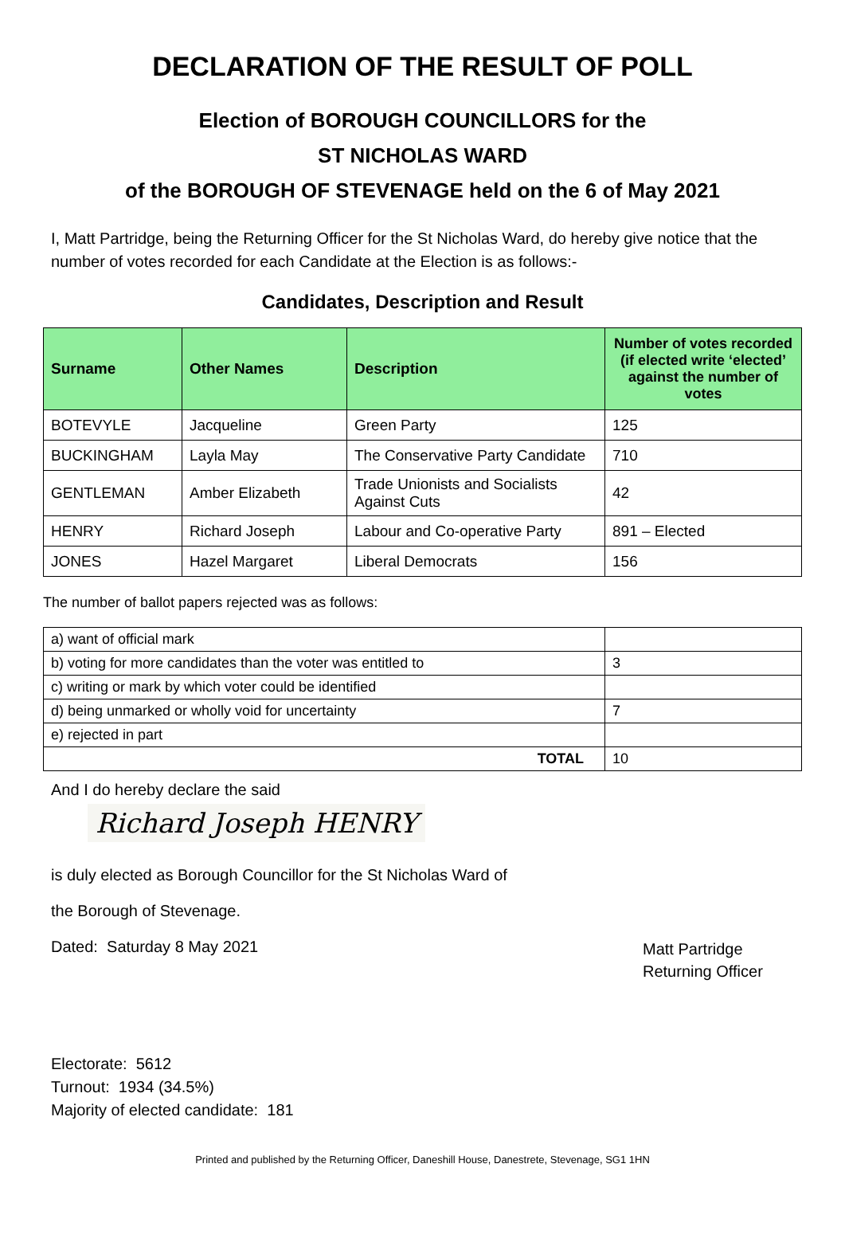DECLARATION OF THE RESULT OF POLL
Election of BOROUGH COUNCILLORS for the
ST NICHOLAS WARD
of the BOROUGH OF STEVENAGE held on the 6 of May 2021
I, Matt Partridge, being the Returning Officer for the St Nicholas Ward, do hereby give notice that the number of votes recorded for each Candidate at the Election is as follows:-
Candidates, Description and Result
| Surname | Other Names | Description | Number of votes recorded (if elected write ‘elected’ against the number of votes |
| --- | --- | --- | --- |
| BOTEVYLE | Jacqueline | Green Party | 125 |
| BUCKINGHAM | Layla May | The Conservative Party Candidate | 710 |
| GENTLEMAN | Amber Elizabeth | Trade Unionists and Socialists Against Cuts | 42 |
| HENRY | Richard Joseph | Labour and Co-operative Party | 891 – Elected |
| JONES | Hazel Margaret | Liberal Democrats | 156 |
The number of ballot papers rejected was as follows:
| a) want of official mark | |
| b) voting for more candidates than the voter was entitled to | 3 |
| c) writing or mark by which voter could be identified | |
| d) being unmarked or wholly void for uncertainty | 7 |
| e) rejected in part | |
| TOTAL | 10 |
And I do hereby declare the said
Richard Joseph HENRY
is duly elected as Borough Councillor for the St Nicholas Ward of
the Borough of Stevenage.
Dated: Saturday 8 May 2021
Matt Partridge
Returning Officer
Electorate: 5612
Turnout: 1934 (34.5%)
Majority of elected candidate: 181
Printed and published by the Returning Officer, Daneshill House, Danestrete, Stevenage, SG1 1HN